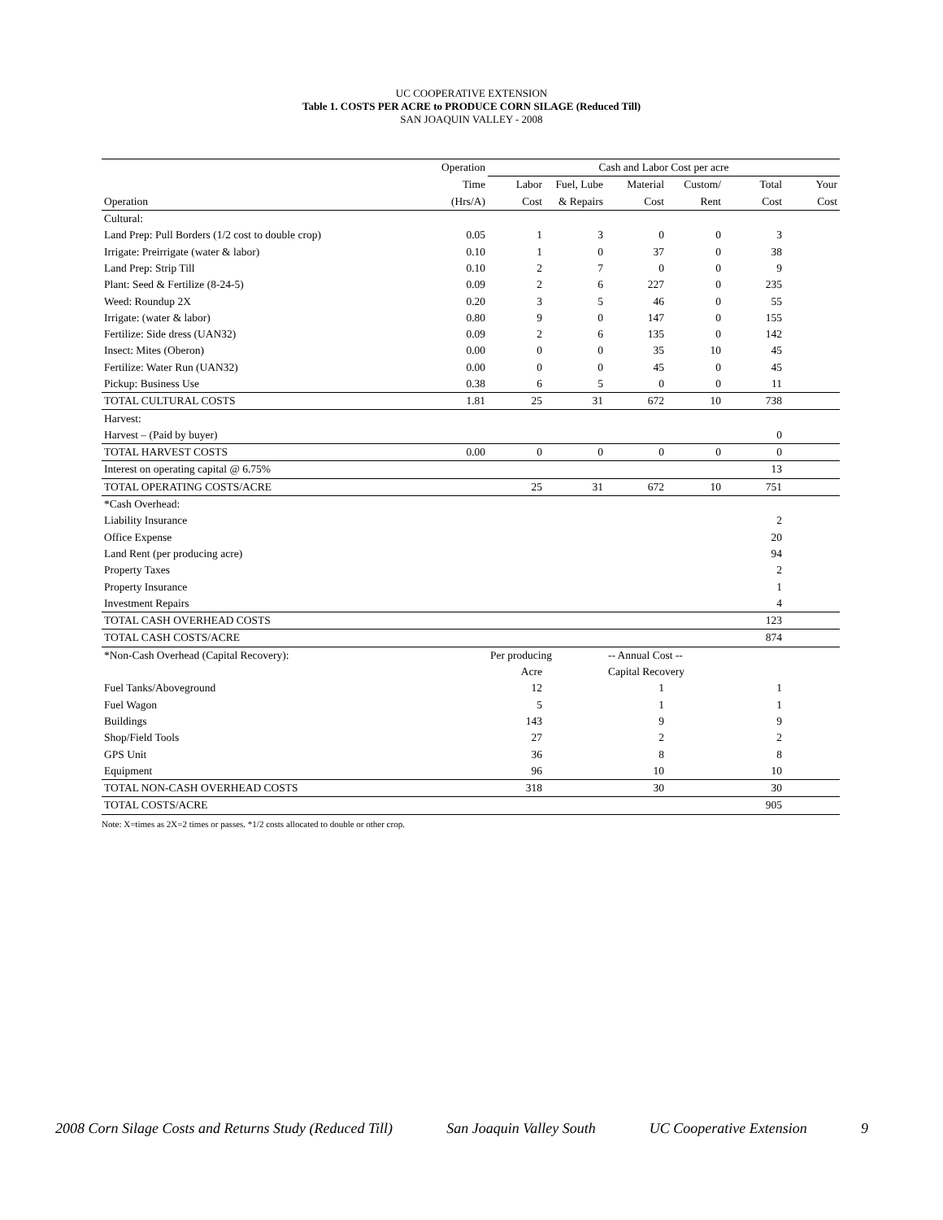UC COOPERATIVE EXTENSION
Table 1. COSTS PER ACRE to PRODUCE CORN SILAGE (Reduced Till)
SAN JOAQUIN VALLEY - 2008
| | Operation | Cash and Labor Cost per acre | | | | | |
| | Time | Labor | Fuel, Lube | Material | Custom/ | Total | Your |
| Operation | (Hrs/A) | Cost | & Repairs | Cost | Rent | Cost | Cost |
| Cultural: | | | | | | | |
| Land Prep: Pull Borders (1/2 cost to double crop) | 0.05 | 1 | 3 | 0 | 0 | 3 | |
| Irrigate: Preirrigate (water & labor) | 0.10 | 1 | 0 | 37 | 0 | 38 | |
| Land Prep: Strip Till | 0.10 | 2 | 7 | 0 | 0 | 9 | |
| Plant: Seed & Fertilize (8-24-5) | 0.09 | 2 | 6 | 227 | 0 | 235 | |
| Weed: Roundup 2X | 0.20 | 3 | 5 | 46 | 0 | 55 | |
| Irrigate: (water & labor) | 0.80 | 9 | 0 | 147 | 0 | 155 | |
| Fertilize: Side dress (UAN32) | 0.09 | 2 | 6 | 135 | 0 | 142 | |
| Insect: Mites (Oberon) | 0.00 | 0 | 0 | 35 | 10 | 45 | |
| Fertilize: Water Run (UAN32) | 0.00 | 0 | 0 | 45 | 0 | 45 | |
| Pickup: Business Use | 0.38 | 6 | 5 | 0 | 0 | 11 | |
| TOTAL CULTURAL COSTS | 1.81 | 25 | 31 | 672 | 10 | 738 | |
| Harvest: | | | | | | | |
| Harvest – (Paid by buyer) | | | | | | 0 | |
| TOTAL HARVEST COSTS | 0.00 | 0 | 0 | 0 | 0 | 0 | |
| Interest on operating capital @ 6.75% | | | | | | 13 | |
| TOTAL OPERATING COSTS/ACRE | | 25 | 31 | 672 | 10 | 751 | |
| *Cash Overhead: | | | | | | | |
| Liability Insurance | | | | | | 2 | |
| Office Expense | | | | | | 20 | |
| Land Rent (per producing acre) | | | | | | 94 | |
| Property Taxes | | | | | | 2 | |
| Property Insurance | | | | | | 1 | |
| Investment Repairs | | | | | | 4 | |
| TOTAL CASH OVERHEAD COSTS | | | | | | 123 | |
| TOTAL CASH COSTS/ACRE | | | | | | 874 | |
| *Non-Cash Overhead (Capital Recovery): | | Per producing | | -- Annual Cost -- | | | |
| | | Acre | | Capital Recovery | | | |
| Fuel Tanks/Aboveground | | 12 | | 1 | | 1 | |
| Fuel Wagon | | 5 | | 1 | | 1 | |
| Buildings | | 143 | | 9 | | 9 | |
| Shop/Field Tools | | 27 | | 2 | | 2 | |
| GPS Unit | | 36 | | 8 | | 8 | |
| Equipment | | 96 | | 10 | | 10 | |
| TOTAL NON-CASH OVERHEAD COSTS | | 318 | | 30 | | 30 | |
| TOTAL COSTS/ACRE | | | | | | 905 | |
Note: X=times as 2X=2 times or passes. *1/2 costs allocated to double or other crop.
2008 Corn Silage Costs and Returns Study (Reduced Till) San Joaquin Valley South UC Cooperative Extension 9